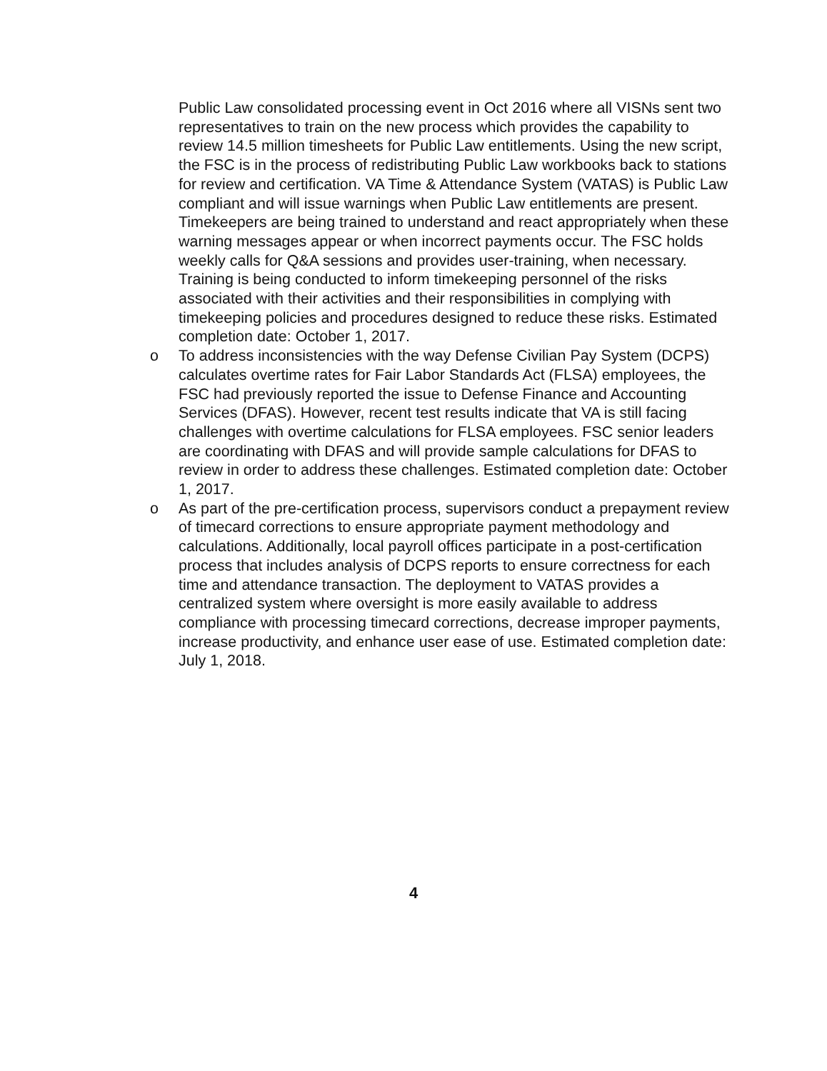Public Law consolidated processing event in Oct 2016 where all VISNs sent two representatives to train on the new process which provides the capability to review 14.5 million timesheets for Public Law entitlements. Using the new script, the FSC is in the process of redistributing Public Law workbooks back to stations for review and certification. VA Time & Attendance System (VATAS) is Public Law compliant and will issue warnings when Public Law entitlements are present. Timekeepers are being trained to understand and react appropriately when these warning messages appear or when incorrect payments occur. The FSC holds weekly calls for Q&A sessions and provides user-training, when necessary. Training is being conducted to inform timekeeping personnel of the risks associated with their activities and their responsibilities in complying with timekeeping policies and procedures designed to reduce these risks. Estimated completion date: October 1, 2017.
o To address inconsistencies with the way Defense Civilian Pay System (DCPS) calculates overtime rates for Fair Labor Standards Act (FLSA) employees, the FSC had previously reported the issue to Defense Finance and Accounting Services (DFAS). However, recent test results indicate that VA is still facing challenges with overtime calculations for FLSA employees. FSC senior leaders are coordinating with DFAS and will provide sample calculations for DFAS to review in order to address these challenges. Estimated completion date: October 1, 2017.
o As part of the pre-certification process, supervisors conduct a prepayment review of timecard corrections to ensure appropriate payment methodology and calculations. Additionally, local payroll offices participate in a post-certification process that includes analysis of DCPS reports to ensure correctness for each time and attendance transaction. The deployment to VATAS provides a centralized system where oversight is more easily available to address compliance with processing timecard corrections, decrease improper payments, increase productivity, and enhance user ease of use. Estimated completion date: July 1, 2018.
4